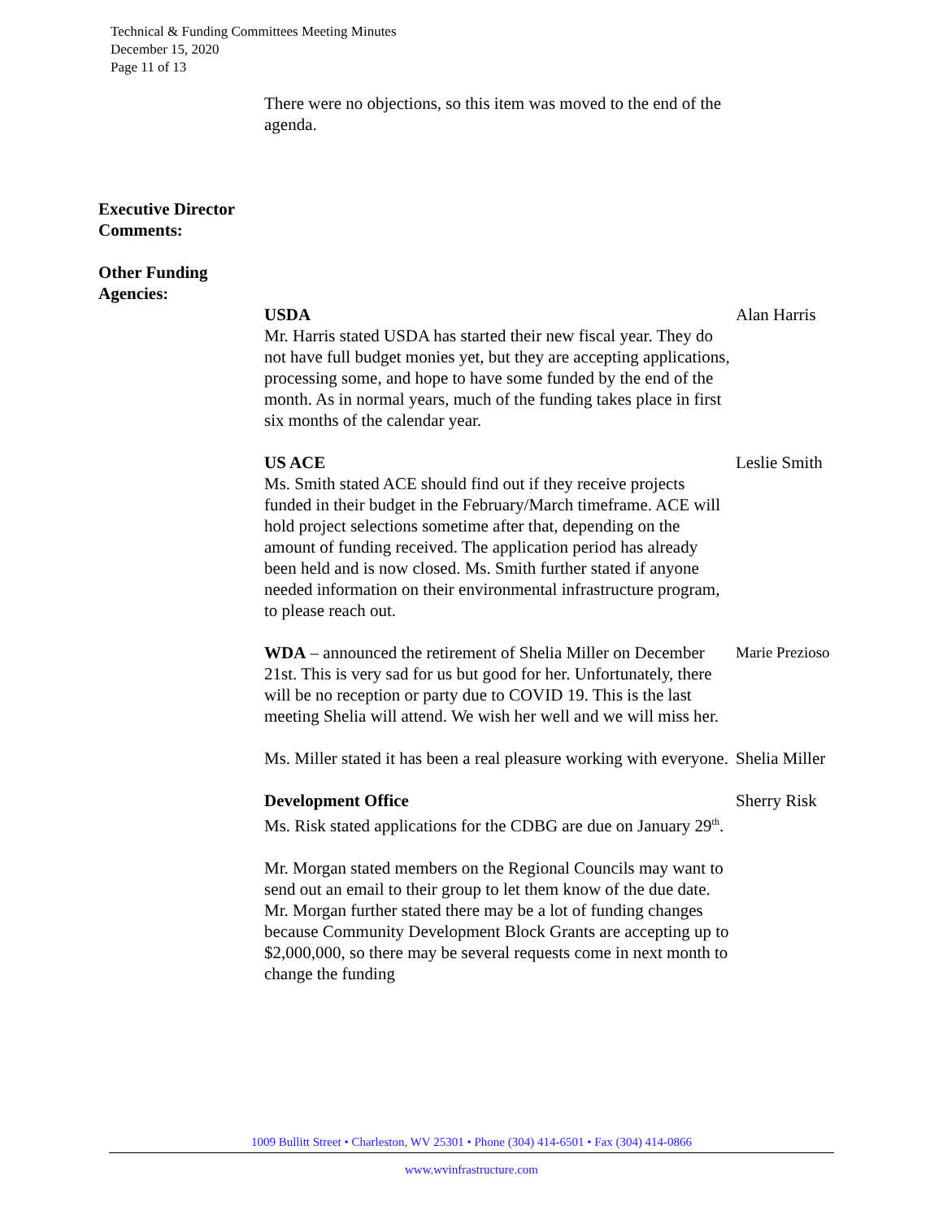Technical & Funding Committees Meeting Minutes
December 15, 2020
Page 11 of 13
There were no objections, so this item was moved to the end of the agenda.
Executive Director Comments:
Other Funding Agencies:
USDA
Mr. Harris stated USDA has started their new fiscal year. They do not have full budget monies yet, but they are accepting applications, processing some, and hope to have some funded by the end of the month. As in normal years, much of the funding takes place in first six months of the calendar year.
Alan Harris
US ACE
Ms. Smith stated ACE should find out if they receive projects funded in their budget in the February/March timeframe. ACE will hold project selections sometime after that, depending on the amount of funding received. The application period has already been held and is now closed. Ms. Smith further stated if anyone needed information on their environmental infrastructure program, to please reach out.
Leslie Smith
WDA – announced the retirement of Shelia Miller on December 21st. This is very sad for us but good for her. Unfortunately, there will be no reception or party due to COVID 19. This is the last meeting Shelia will attend. We wish her well and we will miss her.
Marie Prezioso
Ms. Miller stated it has been a real pleasure working with everyone.
Shelia Miller
Development Office
Ms. Risk stated applications for the CDBG are due on January 29<sup>th</sup>.
Sherry Risk
Mr. Morgan stated members on the Regional Councils may want to send out an email to their group to let them know of the due date. Mr. Morgan further stated there may be a lot of funding changes because Community Development Block Grants are accepting up to $2,000,000, so there may be several requests come in next month to change the funding
1009 Bullitt Street • Charleston, WV 25301 • Phone (304) 414-6501 • Fax (304) 414-0866
www.wvinfrastructure.com